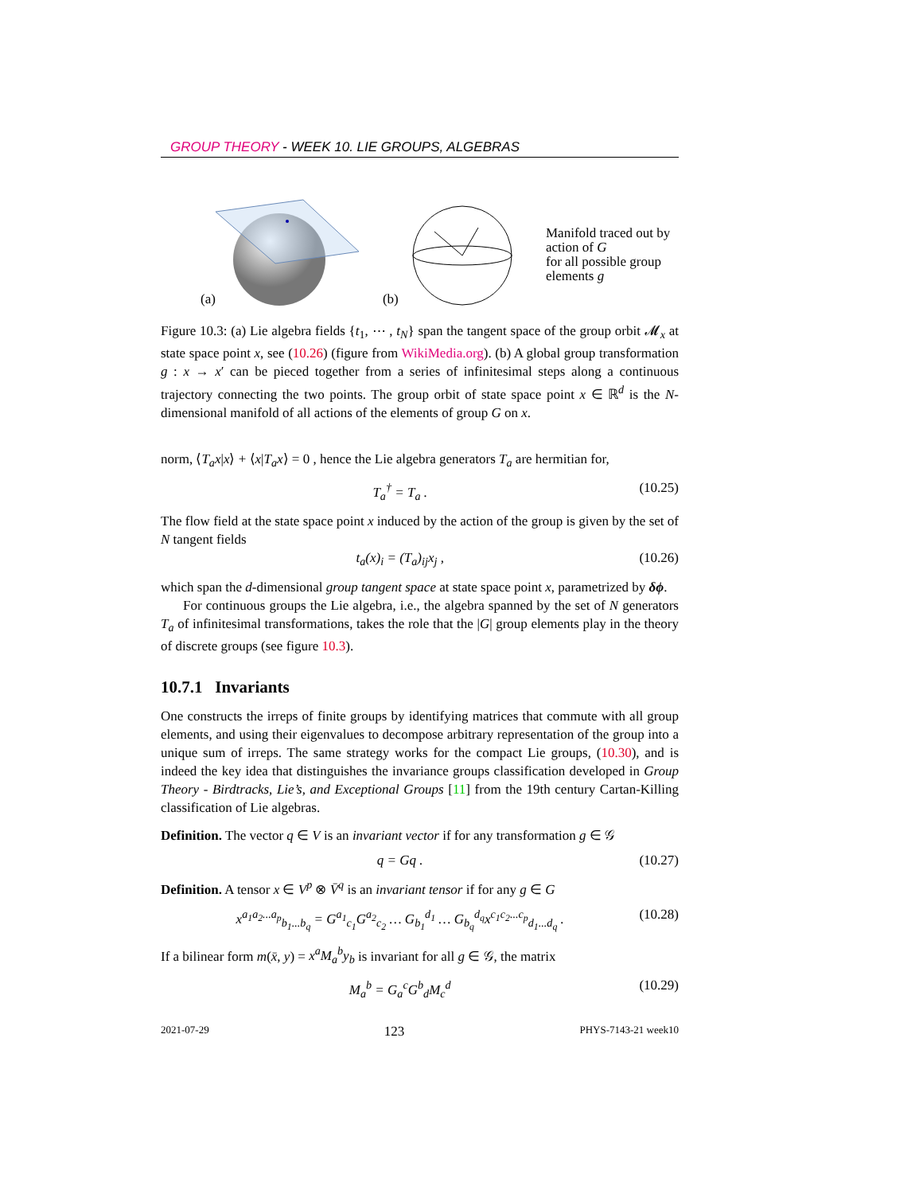GROUP THEORY - WEEK 10. LIE GROUPS, ALGEBRAS
(a) (b)
Manifold traced out by action of G
for all possible group elements g
Figure 10.3: (a) Lie algebra fields {t<sub>1</sub>, ⋯ , t<sub>N</sub>} span the tangent space of the group orbit 𝓜<sub>x</sub> at state space point x, see (10.26) (figure from WikiMedia.org). (b) A global group transformation g : x → x′ can be pieced together from a series of infinitesimal steps along a continuous trajectory connecting the two points. The group orbit of state space point x ∈ ℝ<sup>d</sup> is the N-dimensional manifold of all actions of the elements of group G on x.
norm, ⟨T<sub>a</sub>x|x⟩ + ⟨x|T<sub>a</sub>x⟩ = 0 , hence the Lie algebra generators T<sub>a</sub> are hermitian for,
T<sub>a</sub><sup>†</sup> = T<sub>a</sub> . (10.25)
The flow field at the state space point x induced by the action of the group is given by the set of N tangent fields
t<sub>a</sub>(x)<sub>i</sub> = (T<sub>a</sub>)<sub>ij</sub>x<sub>j</sub> , (10.26)
which span the d-dimensional group tangent space at state space point x, parametrized by δϕ.
For continuous groups the Lie algebra, i.e., the algebra spanned by the set of N generators T<sub>a</sub> of infinitesimal transformations, takes the role that the |G| group elements play in the theory of discrete groups (see figure 10.3).
10.7.1 Invariants
One constructs the irreps of finite groups by identifying matrices that commute with all group elements, and using their eigenvalues to decompose arbitrary representation of the group into a unique sum of irreps. The same strategy works for the compact Lie groups, (10.30), and is indeed the key idea that distinguishes the invariance groups classification developed in Group Theory - Birdtracks, Lie’s, and Exceptional Groups [11] from the 19th century Cartan-Killing classification of Lie algebras.
Definition. The vector q ∈ V is an invariant vector if for any transformation g ∈ 𝒢
q = Gq . (10.27)
Definition. A tensor x ∈ V<sup>p</sup> ⊗ V̄<sup>q</sup> is an invariant tensor if for any g ∈ G
x<sup>a<sub>1</sub>a<sub>2</sub>...a<sub>p</sub></sup><sub>b<sub>1</sub>...b<sub>q</sub></sub> = G<sup>a<sub>1</sub></sup><sub>c<sub>1</sub></sub>G<sup>a<sub>2</sub></sup><sub>c<sub>2</sub></sub> … G<sub>b<sub>1</sub></sub><sup>d<sub>1</sub></sup> … G<sub>b<sub>q</sub></sub><sup>d<sub>q</sub></sup>x<sup>c<sub>1</sub>c<sub>2</sub>...c<sub>p</sub></sup><sub>d<sub>1</sub>...d<sub>q</sub></sub> . (10.28)
If a bilinear form m(x̄, y) = x<sup>a</sup>M<sub>a</sub><sup>b</sup>y<sub>b</sub> is invariant for all g ∈ 𝒢, the matrix
M<sub>a</sub><sup>b</sup> = G<sub>a</sub><sup>c</sup>G<sup>b</sup><sub>d</sub>M<sub>c</sub><sup>d</sup> (10.29)
2021-07-29 123 PHYS-7143-21 week10